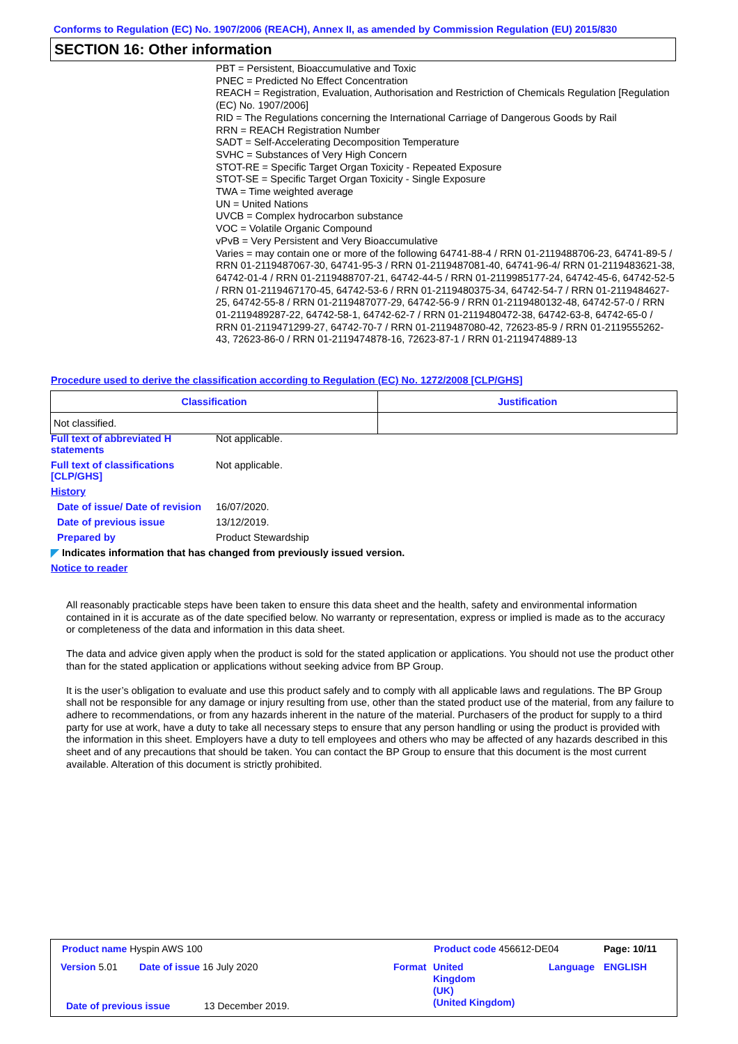Conforms to Regulation (EC) No. 1907/2006 (REACH), Annex II, as amended by Commission Regulation (EU) 2015/830
SECTION 16: Other information
PBT = Persistent, Bioaccumulative and Toxic
PNEC = Predicted No Effect Concentration
REACH = Registration, Evaluation, Authorisation and Restriction of Chemicals Regulation [Regulation (EC) No. 1907/2006]
RID = The Regulations concerning the International Carriage of Dangerous Goods by Rail
RRN = REACH Registration Number
SADT = Self-Accelerating Decomposition Temperature
SVHC = Substances of Very High Concern
STOT-RE = Specific Target Organ Toxicity - Repeated Exposure
STOT-SE = Specific Target Organ Toxicity - Single Exposure
TWA = Time weighted average
UN = United Nations
UVCB = Complex hydrocarbon substance
VOC = Volatile Organic Compound
vPvB = Very Persistent and Very Bioaccumulative
Varies = may contain one or more of the following 64741-88-4 / RRN 01-2119488706-23, 64741-89-5 / RRN 01-2119487067-30, 64741-95-3 / RRN 01-2119487081-40, 64741-96-4/ RRN 01-2119483621-38, 64742-01-4 / RRN 01-2119488707-21, 64742-44-5 / RRN 01-2119985177-24, 64742-45-6, 64742-52-5 / RRN 01-2119467170-45, 64742-53-6 / RRN 01-2119480375-34, 64742-54-7 / RRN 01-2119484627-25, 64742-55-8 / RRN 01-2119487077-29, 64742-56-9 / RRN 01-2119480132-48, 64742-57-0 / RRN 01-2119489287-22, 64742-58-1, 64742-62-7 / RRN 01-2119480472-38, 64742-63-8, 64742-65-0 / RRN 01-2119471299-27, 64742-70-7 / RRN 01-2119487080-42, 72623-85-9 / RRN 01-2119555262-43, 72623-86-0 / RRN 01-2119474878-16, 72623-87-1 / RRN 01-2119474889-13
Procedure used to derive the classification according to Regulation (EC) No. 1272/2008 [CLP/GHS]
| Classification | Justification |
| --- | --- |
| Not classified. | |
Full text of abbreviated H statements
Not applicable.
Full text of classifications [CLP/GHS]
Not applicable.
History
Date of issue/ Date of revision
16/07/2020.
Date of previous issue 13/12/2019.
Prepared by Product Stewardship
◤ Indicates information that has changed from previously issued version.
Notice to reader
All reasonably practicable steps have been taken to ensure this data sheet and the health, safety and environmental information contained in it is accurate as of the date specified below. No warranty or representation, express or implied is made as to the accuracy or completeness of the data and information in this data sheet.
The data and advice given apply when the product is sold for the stated application or applications. You should not use the product other than for the stated application or applications without seeking advice from BP Group.
It is the user’s obligation to evaluate and use this product safely and to comply with all applicable laws and regulations. The BP Group shall not be responsible for any damage or injury resulting from use, other than the stated product use of the material, from any failure to adhere to recommendations, or from any hazards inherent in the nature of the material. Purchasers of the product for supply to a third party for use at work, have a duty to take all necessary steps to ensure that any person handling or using the product is provided with the information in this sheet. Employers have a duty to tell employees and others who may be affected of any hazards described in this sheet and of any precautions that should be taken. You can contact the BP Group to ensure that this document is the most current available. Alteration of this document is strictly prohibited.
Product name Hyspin AWS 100 Product code 456612-DE04 Page: 10/11
Version 5.01 Date of issue 16 July 2020 Format
United
Kingdom
(UK)
(United Kingdom)
Language ENGLISH
Date of previous issue 13 December 2019.